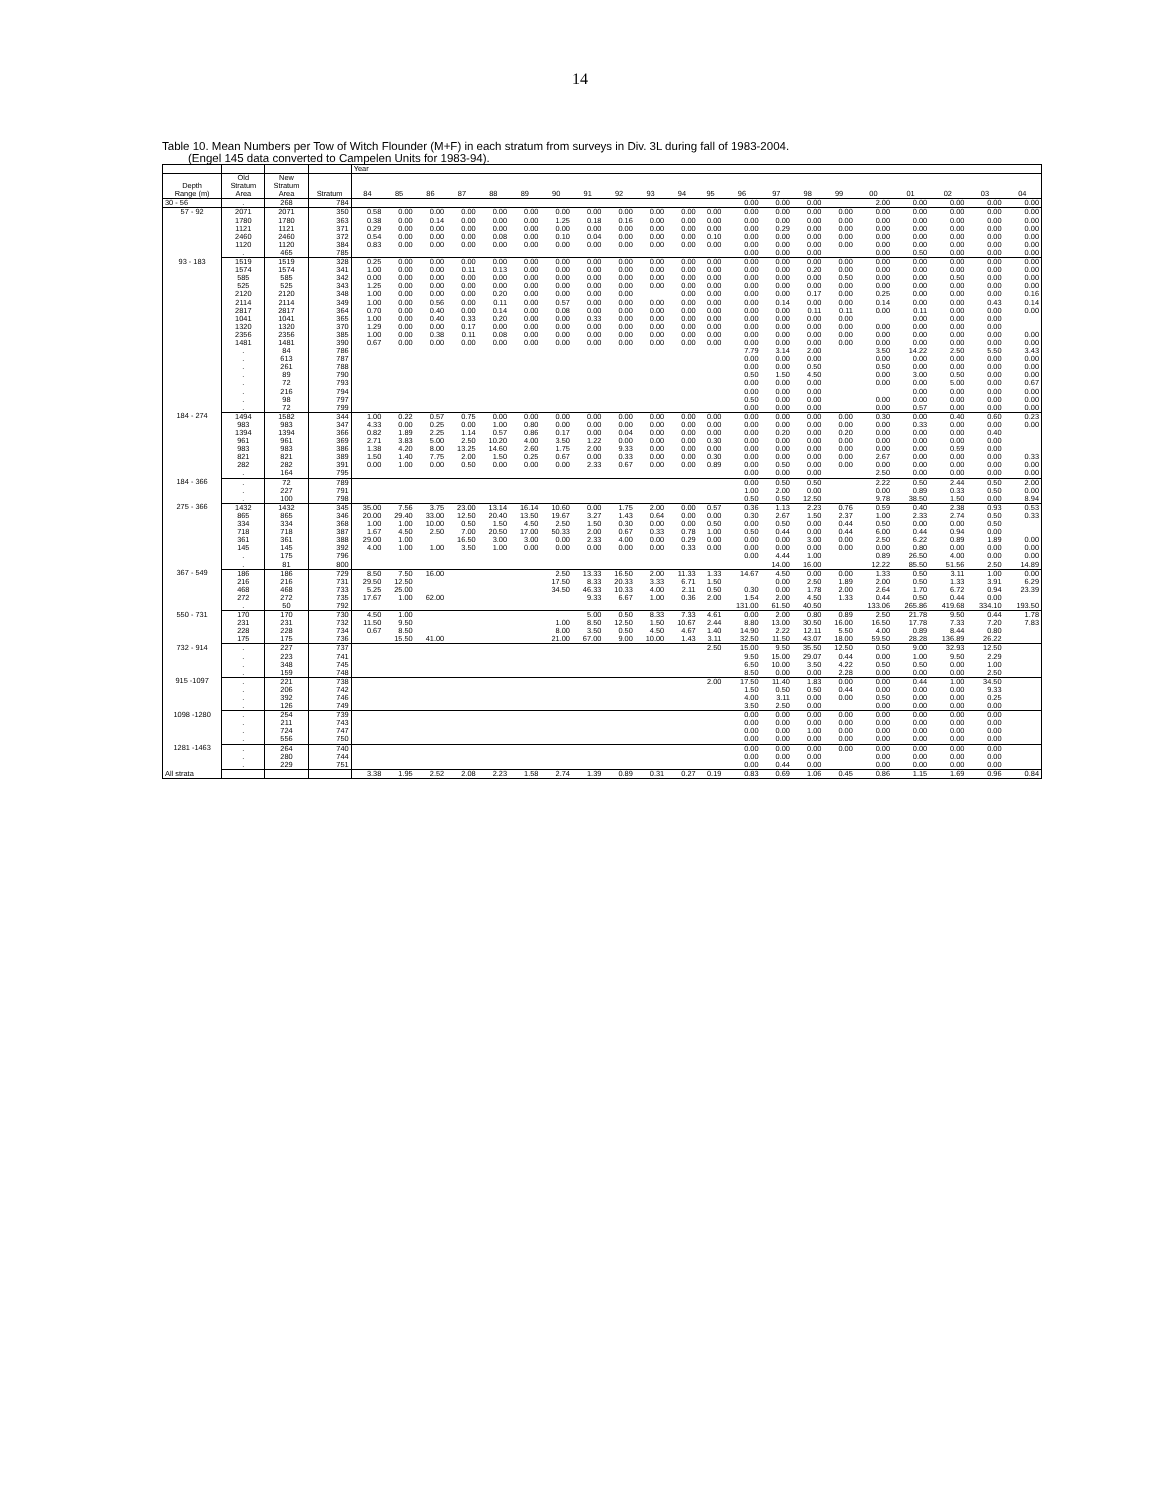14
Table 10. Mean Numbers per Tow of Witch Flounder (M+F) in each stratum from surveys in Div. 3L during fall of 1983-2004.
(Engel 145 data converted to Campelen Units for 1983-94).
| | | | | Year | | | | | | | | | | | | | | | | | | | | |
| --- | --- | --- | --- | --- | --- | --- | --- | --- | --- | --- | --- | --- | --- | --- | --- | --- | --- | --- | --- | --- | --- | --- | --- | --- |
| | Old | New | | | | | | | | | | | | | | | | | | | | | | |
| Depth | Stratum | Stratum | | | | | | | | | | | | | | | | | | | | | | |
| Range (m) | Area | Area | Stratum | 84 | 85 | 86 | 87 | 88 | 89 | 90 | 91 | 92 | 93 | 94 | 95 | 96 | 97 | 98 | 99 | 00 | 01 | 02 | 03 | 04 |
| 30 - 56 | . | 268 | 784 | | | | | | | | | | | | | 0.00 | 0.00 | 0.00 | | 2.00 | 0.00 | 0.00 | 0.00 | 0.00 |
| 57 - 92 | 2071 | 2071 | 350 | 0.58 | 0.00 | 0.00 | 0.00 | 0.00 | 0.00 | 0.00 | 0.00 | 0.00 | 0.00 | 0.00 | 0.00 | 0.00 | 0.00 | 0.00 | 0.00 | 0.00 | 0.00 | 0.00 | 0.00 | 0.00 |
| | 1780 | 1780 | 363 | 0.38 | 0.00 | 0.14 | 0.00 | 0.00 | 0.00 | 1.25 | 0.18 | 0.16 | 0.00 | 0.00 | 0.00 | 0.00 | 0.00 | 0.00 | 0.00 | 0.00 | 0.00 | 0.00 | 0.00 | 0.00 |
| | 1121 | 1121 | 371 | 0.29 | 0.00 | 0.00 | 0.00 | 0.00 | 0.00 | 0.00 | 0.00 | 0.00 | 0.00 | 0.00 | 0.00 | 0.00 | 0.29 | 0.00 | 0.00 | 0.00 | 0.00 | 0.00 | 0.00 | 0.00 |
| | 2460 | 2460 | 372 | 0.54 | 0.00 | 0.00 | 0.00 | 0.08 | 0.00 | 0.10 | 0.04 | 0.00 | 0.00 | 0.00 | 0.10 | 0.00 | 0.00 | 0.00 | 0.00 | 0.00 | 0.00 | 0.00 | 0.00 | 0.00 |
| | 1120 | 1120 | 384 | 0.83 | 0.00 | 0.00 | 0.00 | 0.00 | 0.00 | 0.00 | 0.00 | 0.00 | 0.00 | 0.00 | 0.00 | 0.00 | 0.00 | 0.00 | 0.00 | 0.00 | 0.00 | 0.00 | 0.00 | 0.00 |
| | . | 465 | 785 | | | | | | | | | | | | | 0.00 | 0.00 | 0.00 | | 0.00 | 0.50 | 0.00 | 0.00 | 0.00 |
| 93 - 183 | 1519 | 1519 | 328 | 0.25 | 0.00 | 0.00 | 0.00 | 0.00 | 0.00 | 0.00 | 0.00 | 0.00 | 0.00 | 0.00 | 0.00 | 0.00 | 0.00 | 0.00 | 0.00 | 0.00 | 0.00 | 0.00 | 0.00 | 0.00 |
| | 1574 | 1574 | 341 | 1.00 | 0.00 | 0.00 | 0.11 | 0.13 | 0.00 | 0.00 | 0.00 | 0.00 | 0.00 | 0.00 | 0.00 | 0.00 | 0.00 | 0.20 | 0.00 | 0.00 | 0.00 | 0.00 | 0.00 | 0.00 |
| | 585 | 585 | 342 | 0.00 | 0.00 | 0.00 | 0.00 | 0.00 | 0.00 | 0.00 | 0.00 | 0.00 | 0.00 | 0.00 | 0.00 | 0.00 | 0.00 | 0.00 | 0.50 | 0.00 | 0.00 | 0.50 | 0.00 | 0.00 |
| | 525 | 525 | 343 | 1.25 | 0.00 | 0.00 | 0.00 | 0.00 | 0.00 | 0.00 | 0.00 | 0.00 | 0.00 | 0.00 | 0.00 | 0.00 | 0.00 | 0.00 | 0.00 | 0.00 | 0.00 | 0.00 | 0.00 | 0.00 |
| | 2120 | 2120 | 348 | 1.00 | 0.00 | 0.00 | 0.00 | 0.20 | 0.00 | 0.00 | 0.00 | 0.00 | | 0.00 | 0.00 | 0.00 | 0.00 | 0.17 | 0.00 | 0.25 | 0.00 | 0.00 | 0.00 | 0.16 |
| | 2114 | 2114 | 349 | 1.00 | 0.00 | 0.56 | 0.00 | 0.11 | 0.00 | 0.57 | 0.00 | 0.00 | 0.00 | 0.00 | 0.00 | 0.00 | 0.14 | 0.00 | 0.00 | 0.14 | 0.00 | 0.00 | 0.43 | 0.14 |
| | 2817 | 2817 | 364 | 0.70 | 0.00 | 0.40 | 0.00 | 0.14 | 0.00 | 0.08 | 0.00 | 0.00 | 0.00 | 0.00 | 0.00 | 0.00 | 0.00 | 0.11 | 0.11 | 0.00 | 0.11 | 0.00 | 0.00 | 0.00 |
| | 1041 | 1041 | 365 | 1.00 | 0.00 | 0.40 | 0.33 | 0.20 | 0.00 | 0.00 | 0.33 | 0.00 | 0.00 | 0.00 | 0.00 | 0.00 | 0.00 | 0.00 | 0.00 | | 0.00 | 0.00 | 0.00 | |
| | 1320 | 1320 | 370 | 1.29 | 0.00 | 0.00 | 0.17 | 0.00 | 0.00 | 0.00 | 0.00 | 0.00 | 0.00 | 0.00 | 0.00 | 0.00 | 0.00 | 0.00 | 0.00 | 0.00 | 0.00 | 0.00 | 0.00 | |
| | 2356 | 2356 | 385 | 1.00 | 0.00 | 0.38 | 0.11 | 0.08 | 0.00 | 0.00 | 0.00 | 0.00 | 0.00 | 0.00 | 0.00 | 0.00 | 0.00 | 0.00 | 0.00 | 0.00 | 0.00 | 0.00 | 0.00 | 0.00 |
| | 1481 | 1481 | 390 | 0.67 | 0.00 | 0.00 | 0.00 | 0.00 | 0.00 | 0.00 | 0.00 | 0.00 | 0.00 | 0.00 | 0.00 | 0.00 | 0.00 | 0.00 | 0.00 | 0.00 | 0.00 | 0.00 | 0.00 | 0.00 |
| | . | 84 | 786 | | | | | | | | | | | | | 7.79 | 3.14 | 2.00 | | 3.50 | 14.22 | 2.50 | 5.50 | 3.43 |
| | . | 613 | 787 | | | | | | | | | | | | | 0.00 | 0.00 | 0.00 | | 0.00 | 0.00 | 0.00 | 0.00 | 0.00 |
| | . | 261 | 788 | | | | | | | | | | | | | 0.00 | 0.00 | 0.50 | | 0.50 | 0.00 | 0.00 | 0.00 | 0.00 |
| | . | 89 | 790 | | | | | | | | | | | | | 0.50 | 1.50 | 4.50 | | 0.00 | 3.00 | 0.50 | 0.00 | 0.00 |
| | . | 72 | 793 | | | | | | | | | | | | | 0.00 | 0.00 | 0.00 | | 0.00 | 0.00 | 5.00 | 0.00 | 0.67 |
| | . | 216 | 794 | | | | | | | | | | | | | 0.00 | 0.00 | 0.00 | | | 0.00 | 0.00 | 0.00 | 0.00 |
| | . | 98 | 797 | | | | | | | | | | | | | 0.50 | 0.00 | 0.00 | | 0.00 | 0.00 | 0.00 | 0.00 | 0.00 |
| | . | 72 | 799 | | | | | | | | | | | | | 0.00 | 0.00 | 0.00 | | 0.00 | 0.57 | 0.00 | 0.00 | 0.00 |
| 184 - 274 | 1494 | 1582 | 344 | 1.00 | 0.22 | 0.57 | 0.75 | 0.00 | 0.00 | 0.00 | 0.00 | 0.00 | 0.00 | 0.00 | 0.00 | 0.00 | 0.00 | 0.00 | 0.00 | 0.30 | 0.00 | 0.40 | 0.60 | 0.23 |
| | 983 | 983 | 347 | 4.33 | 0.00 | 0.25 | 0.00 | 1.00 | 0.80 | 0.00 | 0.00 | 0.00 | 0.00 | 0.00 | 0.00 | 0.00 | 0.00 | 0.00 | 0.00 | 0.00 | 0.33 | 0.00 | 0.00 | 0.00 |
| | 1394 | 1394 | 366 | 0.82 | 1.89 | 2.25 | 1.14 | 0.57 | 0.86 | 0.17 | 0.00 | 0.04 | 0.00 | 0.00 | 0.00 | 0.00 | 0.20 | 0.00 | 0.20 | 0.00 | 0.00 | 0.00 | 0.40 | |
| | 961 | 961 | 369 | 2.71 | 3.83 | 5.00 | 2.50 | 10.20 | 4.00 | 3.50 | 1.22 | 0.00 | 0.00 | 0.00 | 0.30 | 0.00 | 0.00 | 0.00 | 0.00 | 0.00 | 0.00 | 0.00 | 0.00 | |
| | 983 | 983 | 386 | 1.38 | 4.20 | 8.00 | 13.25 | 14.60 | 2.60 | 1.75 | 2.00 | 9.33 | 0.00 | 0.00 | 0.00 | 0.00 | 0.00 | 0.00 | 0.00 | 0.00 | 0.00 | 0.59 | 0.00 | |
| | 821 | 821 | 389 | 1.50 | 1.40 | 7.75 | 2.00 | 1.50 | 0.25 | 0.67 | 0.00 | 0.33 | 0.00 | 0.00 | 0.30 | 0.00 | 0.00 | 0.00 | 0.00 | 2.67 | 0.00 | 0.00 | 0.00 | 0.33 |
| | 282 | 282 | 391 | 0.00 | 1.00 | 0.00 | 0.50 | 0.00 | 0.00 | 0.00 | 2.33 | 0.67 | 0.00 | 0.00 | 0.89 | 0.00 | 0.50 | 0.00 | 0.00 | 0.00 | 0.00 | 0.00 | 0.00 | 0.00 |
| | . | 164 | 795 | | | | | | | | | | | | | 0.00 | 0.00 | 0.00 | | 2.50 | 0.00 | 0.00 | 0.00 | 0.00 |
| 184 - 366 | . | 72 | 789 | | | | | | | | | | | | | 0.00 | 0.50 | 0.50 | | 2.22 | 0.50 | 2.44 | 0.50 | 2.00 |
| | . | 227 | 791 | | | | | | | | | | | | | 1.00 | 2.00 | 0.00 | | 0.00 | 0.89 | 0.33 | 0.50 | 0.00 |
| | . | 100 | 798 | | | | | | | | | | | | | 0.50 | 0.50 | 12.50 | | 9.78 | 38.50 | 1.50 | 0.00 | 8.94 |
| 275 - 366 | 1432 | 1432 | 345 | 35.00 | 7.56 | 3.75 | 23.00 | 13.14 | 16.14 | 10.60 | 0.00 | 1.75 | 2.00 | 0.00 | 0.57 | 0.36 | 1.13 | 2.23 | 0.76 | 0.59 | 0.40 | 2.38 | 0.93 | 0.53 |
| | 865 | 865 | 346 | 20.00 | 29.40 | 33.00 | 12.50 | 20.40 | 13.50 | 19.67 | 3.27 | 1.43 | 0.64 | 0.00 | 0.00 | 0.30 | 2.67 | 1.50 | 2.37 | 1.00 | 2.33 | 2.74 | 0.50 | 0.33 |
| | 334 | 334 | 368 | 1.00 | 1.00 | 10.00 | 0.50 | 1.50 | 4.50 | 2.50 | 1.50 | 0.30 | 0.00 | 0.00 | 0.50 | 0.00 | 0.50 | 0.00 | 0.44 | 0.50 | 0.00 | 0.00 | 0.50 | |
| | 718 | 718 | 387 | 1.67 | 4.50 | 2.50 | 7.00 | 20.50 | 17.00 | 50.33 | 2.00 | 0.67 | 0.33 | 0.78 | 1.00 | 0.50 | 0.44 | 0.00 | 0.44 | 6.00 | 0.44 | 0.94 | 0.00 | |
| | 361 | 361 | 388 | 29.00 | 1.00 | | 16.50 | 3.00 | 3.00 | 0.00 | 2.33 | 4.00 | 0.00 | 0.29 | 0.00 | 0.00 | 0.00 | 3.00 | 0.00 | 2.50 | 6.22 | 0.89 | 1.89 | 0.00 |
| | 145 | 145 | 392 | 4.00 | 1.00 | 1.00 | 3.50 | 1.00 | 0.00 | 0.00 | 0.00 | 0.00 | 0.00 | 0.33 | 0.00 | 0.00 | 0.00 | 0.00 | 0.00 | 0.00 | 0.80 | 0.00 | 0.00 | 0.00 |
| | . | 175 | 796 | | | | | | | | | | | | | 0.00 | 4.44 | 1.00 | | 0.89 | 26.50 | 4.00 | 0.00 | 0.00 |
| | . | 81 | 800 | | | | | | | | | | | | | | 14.00 | 16.00 | | 12.22 | 85.50 | 51.56 | 2.50 | 14.89 |
| 367 - 549 | 186 | 186 | 729 | 8.50 | 7.50 | 16.00 | | | | 2.50 | 13.33 | 16.50 | 2.00 | 11.33 | 1.33 | 14.67 | 4.50 | 0.00 | 0.00 | 1.33 | 0.50 | 3.11 | 1.00 | 0.00 |
| | 216 | 216 | 731 | 29.50 | 12.50 | | | | | 17.50 | 8.33 | 20.33 | 3.33 | 6.71 | 1.50 | | 0.00 | 2.50 | 1.89 | 2.00 | 0.50 | 1.33 | 3.91 | 6.29 |
| | 468 | 468 | 733 | 5.25 | 25.00 | | | | | 34.50 | 46.33 | 10.33 | 4.00 | 2.11 | 0.50 | 0.30 | 0.00 | 1.78 | 2.00 | 2.64 | 1.70 | 6.72 | 0.94 | 23.39 |
| | 272 | 272 | 735 | 17.67 | 1.00 | 62.00 | | | | | 9.33 | 6.67 | 1.00 | 0.36 | 2.00 | 1.54 | 2.00 | 4.50 | 1.33 | 0.44 | 0.50 | 0.44 | 0.00 | |
| | . | 50 | 792 | | | | | | | | | | | | | 131.00 | 61.50 | 40.50 | | 133.06 | 265.86 | 419.68 | 334.10 | 193.50 |
| 550 - 731 | 170 | 170 | 730 | 4.50 | 1.00 | | | | | | 5.00 | 0.50 | 8.33 | 7.33 | 4.61 | 0.00 | 2.00 | 0.80 | 0.89 | 2.50 | 21.78 | 9.50 | 0.44 | 1.78 |
| | 231 | 231 | 732 | 11.50 | 9.50 | | | | | 1.00 | 8.50 | 12.50 | 1.50 | 10.67 | 2.44 | 8.80 | 13.00 | 30.50 | 16.00 | 16.50 | 17.78 | 7.33 | 7.20 | 7.83 |
| | 228 | 228 | 734 | 0.67 | 8.50 | | | | | 8.00 | 3.50 | 0.50 | 4.50 | 4.67 | 1.40 | 14.90 | 2.22 | 12.11 | 5.50 | 4.00 | 0.89 | 8.44 | 0.80 | |
| | 175 | 175 | 736 | | 15.50 | 41.00 | | | | 21.00 | 67.00 | 9.00 | 10.00 | 1.43 | 3.11 | 32.50 | 11.50 | 43.07 | 18.00 | 59.50 | 28.28 | 136.89 | 26.22 | |
| 732 - 914 | . | 227 | 737 | | | | | | | | | | | | 2.50 | 15.00 | 9.50 | 35.50 | 12.50 | 0.50 | 9.00 | 32.93 | 12.50 | |
| | . | 223 | 741 | | | | | | | | | | | | | 9.50 | 15.00 | 29.07 | 0.44 | 0.00 | 1.00 | 9.50 | 2.29 | |
| | . | 348 | 745 | | | | | | | | | | | | | 6.50 | 10.00 | 3.50 | 4.22 | 0.50 | 0.50 | 0.00 | 1.00 | |
| | . | 159 | 748 | | | | | | | | | | | | | 8.50 | 0.00 | 0.00 | 2.28 | 0.00 | 0.00 | 0.00 | 2.50 | |
| 915 -1097 | . | 221 | 738 | | | | | | | | | | | | 2.00 | 17.50 | 11.40 | 1.83 | 0.00 | 0.00 | 0.44 | 1.00 | 34.50 | |
| | . | 206 | 742 | | | | | | | | | | | | | 1.50 | 0.50 | 0.50 | 0.44 | 0.00 | 0.00 | 0.00 | 9.33 | |
| | . | 392 | 746 | | | | | | | | | | | | | 4.00 | 3.11 | 0.00 | 0.00 | 0.50 | 0.00 | 0.00 | 0.25 | |
| | . | 126 | 749 | | | | | | | | | | | | | 3.50 | 2.50 | 0.00 | | 0.00 | 0.00 | 0.00 | 0.00 | |
| 1098 -1280 | . | 254 | 739 | | | | | | | | | | | | | 0.00 | 0.00 | 0.00 | 0.00 | 0.00 | 0.00 | 0.00 | 0.00 | |
| | . | 211 | 743 | | | | | | | | | | | | | 0.00 | 0.00 | 0.00 | 0.00 | 0.00 | 0.00 | 0.00 | 0.00 | |
| | . | 724 | 747 | | | | | | | | | | | | | 0.00 | 0.00 | 1.00 | 0.00 | 0.00 | 0.00 | 0.00 | 0.00 | |
| | . | 556 | 750 | | | | | | | | | | | | | 0.00 | 0.00 | 0.00 | 0.00 | 0.00 | 0.00 | 0.00 | 0.00 | |
| 1281 -1463 | . | 264 | 740 | | | | | | | | | | | | | 0.00 | 0.00 | 0.00 | 0.00 | 0.00 | 0.00 | 0.00 | 0.00 | |
| | . | 280 | 744 | | | | | | | | | | | | | 0.00 | 0.00 | 0.00 | | 0.00 | 0.00 | 0.00 | 0.00 | |
| | . | 229 | 751 | | | | | | | | | | | | | 0.00 | 0.44 | 0.00 | | 0.00 | 0.00 | 0.00 | 0.00 | |
| All strata | | | | 3.38 | 1.95 | 2.52 | 2.08 | 2.23 | 1.58 | 2.74 | 1.39 | 0.89 | 0.31 | 0.27 | 0.19 | 0.83 | 0.69 | 1.06 | 0.45 | 0.86 | 1.15 | 1.69 | 0.96 | 0.84 |